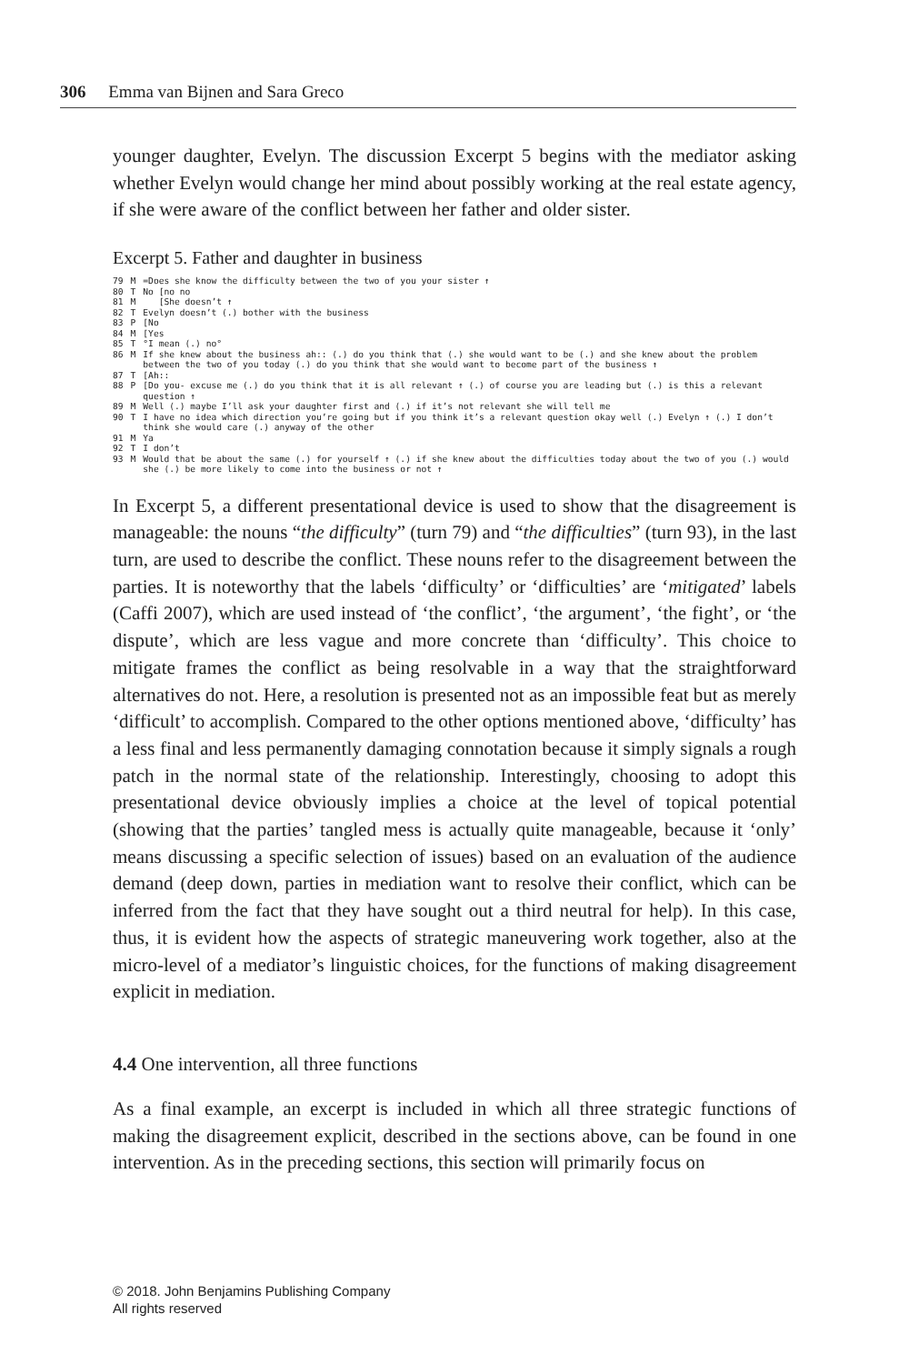306 Emma van Bijnen and Sara Greco
younger daughter, Evelyn. The discussion Excerpt 5 begins with the mediator asking whether Evelyn would change her mind about possibly working at the real estate agency, if she were aware of the conflict between her father and older sister.
Excerpt 5. Father and daughter in business
| 79 | M | =Does she know the difficulty between the two of you your sister ↑ |
| 80 | T | No [no no |
| 81 | M | [She doesn’t ↑ |
| 82 | T | Evelyn doesn’t (.) bother with the business |
| 83 | P | [No |
| 84 | M | [Yes |
| 85 | T | °I mean (.) no° |
| 86 | M | If she knew about the business ah:: (.) do you think that (.) she would want to be (.) and she knew about the problem between the two of you today (.) do you think that she would want to become part of the business ↑ |
| 87 | T | [Ah:: |
| 88 | P | [Do you- excuse me (.) do you think that it is all relevant ↑ (.) of course you are leading but (.) is this a relevant question ↑ |
| 89 | M | Well (.) maybe I’ll ask your daughter first and (.) if it’s not relevant she will tell me |
| 90 | T | I have no idea which direction you’re going but if you think it’s a relevant question okay well (.) Evelyn ↑ (.) I don’t think she would care (.) anyway of the other |
| 91 | M | Ya |
| 92 | T | I don’t |
| 93 | M | Would that be about the same (.) for yourself ↑ (.) if she knew about the difficulties today about the two of you (.) would she (.) be more likely to come into the business or not ↑ |
In Excerpt 5, a different presentational device is used to show that the disagreement is manageable: the nouns “the difficulty” (turn 79) and “the difficulties” (turn 93), in the last turn, are used to describe the conflict. These nouns refer to the disagreement between the parties. It is noteworthy that the labels ‘difficulty’ or ‘difficulties’ are ‘mitigated’ labels (Caffi 2007), which are used instead of ‘the conflict’, ‘the argument’, ‘the fight’, or ‘the dispute’, which are less vague and more concrete than ‘difficulty’. This choice to mitigate frames the conflict as being resolvable in a way that the straightforward alternatives do not. Here, a resolution is presented not as an impossible feat but as merely ‘difficult’ to accomplish. Compared to the other options mentioned above, ‘difficulty’ has a less final and less permanently damaging connotation because it simply signals a rough patch in the normal state of the relationship. Interestingly, choosing to adopt this presentational device obviously implies a choice at the level of topical potential (showing that the parties’ tangled mess is actually quite manageable, because it ‘only’ means discussing a specific selection of issues) based on an evaluation of the audience demand (deep down, parties in mediation want to resolve their conflict, which can be inferred from the fact that they have sought out a third neutral for help). In this case, thus, it is evident how the aspects of strategic maneuvering work together, also at the micro-level of a mediator’s linguistic choices, for the functions of making disagreement explicit in mediation.
4.4 One intervention, all three functions
As a final example, an excerpt is included in which all three strategic functions of making the disagreement explicit, described in the sections above, can be found in one intervention. As in the preceding sections, this section will primarily focus on
© 2018. John Benjamins Publishing Company
All rights reserved